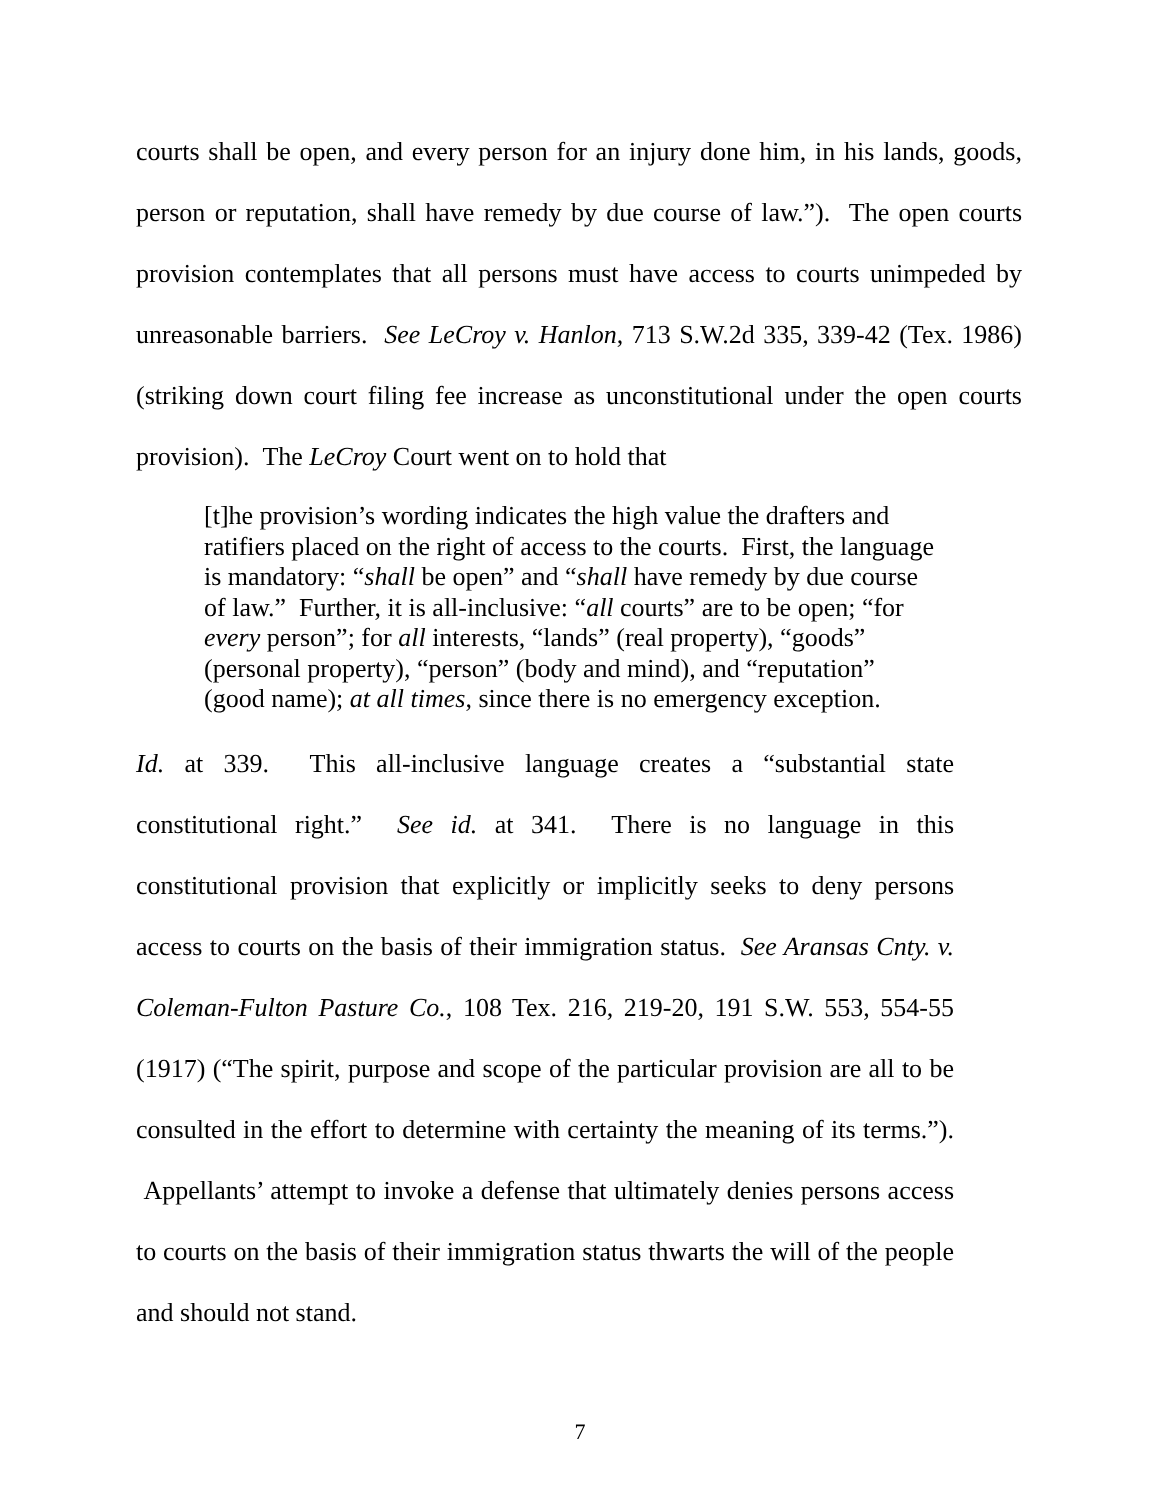courts shall be open, and every person for an injury done him, in his lands, goods, person or reputation, shall have remedy by due course of law.”). The open courts provision contemplates that all persons must have access to courts unimpeded by unreasonable barriers. See LeCroy v. Hanlon, 713 S.W.2d 335, 339-42 (Tex. 1986) (striking down court filing fee increase as unconstitutional under the open courts provision). The LeCroy Court went on to hold that
[t]he provision’s wording indicates the high value the drafters and
ratifiers placed on the right of access to the courts. First, the language
is mandatory: “shall be open” and “shall have remedy by due course
of law.” Further, it is all-inclusive: “all courts” are to be open; “for
every person”; for all interests, “lands” (real property), “goods”
(personal property), “person” (body and mind), and “reputation”
(good name); at all times, since there is no emergency exception.
Id. at 339. This all-inclusive language creates a “substantial state constitutional right.” See id. at 341. There is no language in this constitutional provision that explicitly or implicitly seeks to deny persons access to courts on the basis of their immigration status. See Aransas Cnty. v. Coleman-Fulton Pasture Co., 108 Tex. 216, 219-20, 191 S.W. 553, 554-55 (1917) (“The spirit, purpose and scope of the particular provision are all to be consulted in the effort to determine with certainty the meaning of its terms.”). Appellants’ attempt to invoke a defense that ultimately denies persons access to courts on the basis of their immigration status thwarts the will of the people and should not stand.
7